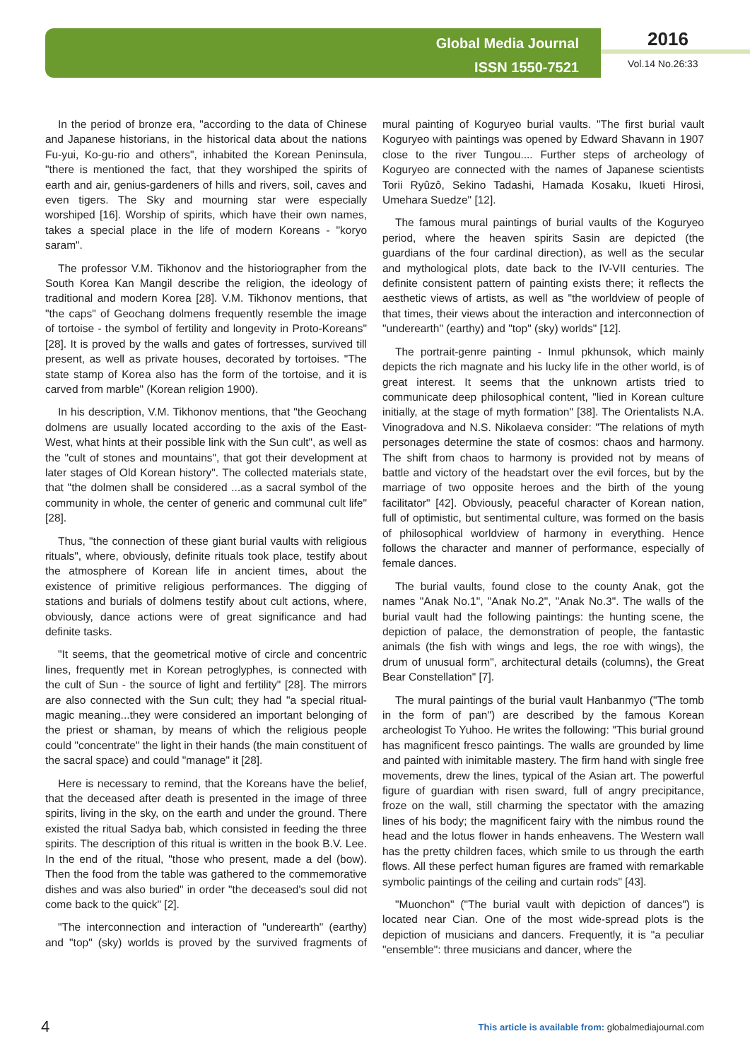Global Media Journal
ISSN 1550-7521
2016
Vol.14 No.26:33
In the period of bronze era, "according to the data of Chinese and Japanese historians, in the historical data about the nations Fu-yui, Ko-gu-rio and others", inhabited the Korean Peninsula, "there is mentioned the fact, that they worshiped the spirits of earth and air, genius-gardeners of hills and rivers, soil, caves and even tigers. The Sky and mourning star were especially worshiped [16]. Worship of spirits, which have their own names, takes a special place in the life of modern Koreans - "koryo saram".
The professor V.M. Tikhonov and the historiographer from the South Korea Kan Mangil describe the religion, the ideology of traditional and modern Korea [28]. V.M. Tikhonov mentions, that "the caps" of Geochang dolmens frequently resemble the image of tortoise - the symbol of fertility and longevity in Proto-Koreans" [28]. It is proved by the walls and gates of fortresses, survived till present, as well as private houses, decorated by tortoises. "The state stamp of Korea also has the form of the tortoise, and it is carved from marble" (Korean religion 1900).
In his description, V.M. Tikhonov mentions, that "the Geochang dolmens are usually located according to the axis of the East-West, what hints at their possible link with the Sun cult", as well as the "cult of stones and mountains", that got their development at later stages of Old Korean history". The collected materials state, that "the dolmen shall be considered ...as a sacral symbol of the community in whole, the center of generic and communal cult life" [28].
Thus, "the connection of these giant burial vaults with religious rituals", where, obviously, definite rituals took place, testify about the atmosphere of Korean life in ancient times, about the existence of primitive religious performances. The digging of stations and burials of dolmens testify about cult actions, where, obviously, dance actions were of great significance and had definite tasks.
"It seems, that the geometrical motive of circle and concentric lines, frequently met in Korean petroglyphes, is connected with the cult of Sun - the source of light and fertility" [28]. The mirrors are also connected with the Sun cult; they had "a special ritual-magic meaning...they were considered an important belonging of the priest or shaman, by means of which the religious people could "concentrate" the light in their hands (the main constituent of the sacral space) and could "manage" it [28].
Here is necessary to remind, that the Koreans have the belief, that the deceased after death is presented in the image of three spirits, living in the sky, on the earth and under the ground. There existed the ritual Sadya bab, which consisted in feeding the three spirits. The description of this ritual is written in the book B.V. Lee. In the end of the ritual, "those who present, made a del (bow). Then the food from the table was gathered to the commemorative dishes and was also buried" in order "the deceased's soul did not come back to the quick" [2].
"The interconnection and interaction of "underearth" (earthy) and "top" (sky) worlds is proved by the survived fragments of mural painting of Koguryeo burial vaults. "The first burial vault Koguryeo with paintings was opened by Edward Shavann in 1907 close to the river Tungou.... Further steps of archeology of Koguryeo are connected with the names of Japanese scientists Torii Ryûzô, Sekino Tadashi, Hamada Kosaku, Ikueti Hirosi, Umehara Suedze" [12].
The famous mural paintings of burial vaults of the Koguryeo period, where the heaven spirits Sasin are depicted (the guardians of the four cardinal direction), as well as the secular and mythological plots, date back to the IV-VII centuries. The definite consistent pattern of painting exists there; it reflects the aesthetic views of artists, as well as "the worldview of people of that times, their views about the interaction and interconnection of "underearth" (earthy) and "top" (sky) worlds" [12].
The portrait-genre painting - Inmul pkhunsok, which mainly depicts the rich magnate and his lucky life in the other world, is of great interest. It seems that the unknown artists tried to communicate deep philosophical content, "lied in Korean culture initially, at the stage of myth formation" [38]. The Orientalists N.A. Vinogradova and N.S. Nikolaeva consider: "The relations of myth personages determine the state of cosmos: chaos and harmony. The shift from chaos to harmony is provided not by means of battle and victory of the headstart over the evil forces, but by the marriage of two opposite heroes and the birth of the young facilitator" [42]. Obviously, peaceful character of Korean nation, full of optimistic, but sentimental culture, was formed on the basis of philosophical worldview of harmony in everything. Hence follows the character and manner of performance, especially of female dances.
The burial vaults, found close to the county Anak, got the names "Anak No.1", "Anak No.2", "Anak No.3". The walls of the burial vault had the following paintings: the hunting scene, the depiction of palace, the demonstration of people, the fantastic animals (the fish with wings and legs, the roe with wings), the drum of unusual form", architectural details (columns), the Great Bear Constellation" [7].
The mural paintings of the burial vault Hanbanmyo ("The tomb in the form of pan") are described by the famous Korean archeologist To Yuhoo. He writes the following: "This burial ground has magnificent fresco paintings. The walls are grounded by lime and painted with inimitable mastery. The firm hand with single free movements, drew the lines, typical of the Asian art. The powerful figure of guardian with risen sward, full of angry precipitance, froze on the wall, still charming the spectator with the amazing lines of his body; the magnificent fairy with the nimbus round the head and the lotus flower in hands enheavens. The Western wall has the pretty children faces, which smile to us through the earth flows. All these perfect human figures are framed with remarkable symbolic paintings of the ceiling and curtain rods" [43].
"Muonchon" ("The burial vault with depiction of dances") is located near Cian. One of the most wide-spread plots is the depiction of musicians and dancers. Frequently, it is "a peculiar "ensemble": three musicians and dancer, where the
4
This article is available from: globalmediajournal.com